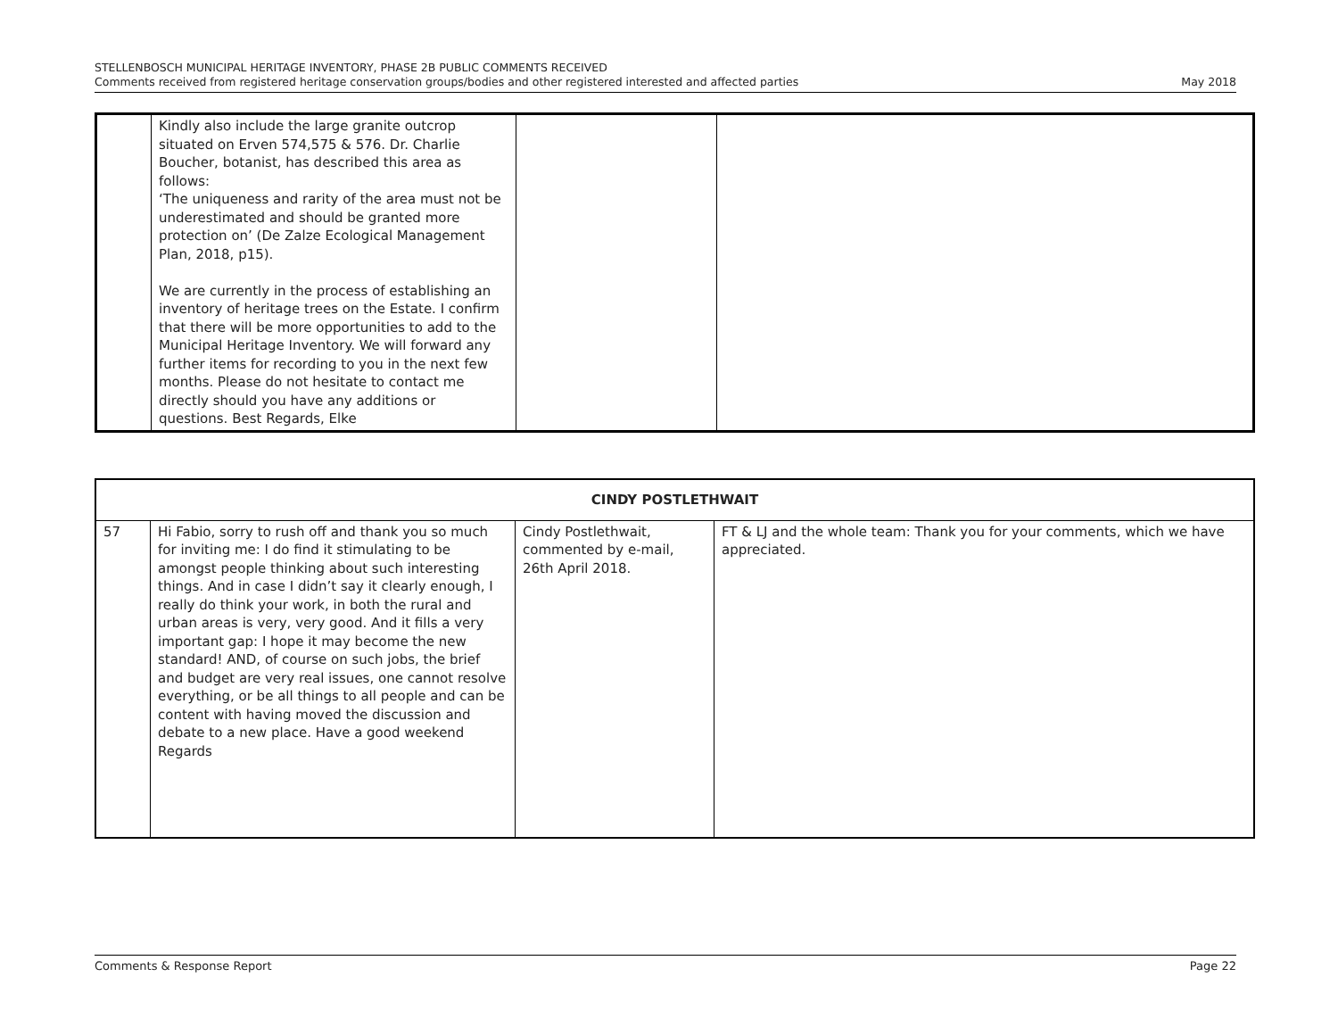STELLENBOSCH MUNICIPAL HERITAGE INVENTORY, PHASE 2B PUBLIC COMMENTS RECEIVED
Comments received from registered heritage conservation groups/bodies and other registered interested and affected parties May 2018
| | Kindly also include the large granite outcrop situated on Erven 574,575 & 576. Dr. Charlie Boucher, botanist, has described this area as follows: ‘The uniqueness and rarity of the area must not be underestimated and should be granted more protection on’ (De Zalze Ecological Management Plan, 2018, p15). We are currently in the process of establishing an inventory of heritage trees on the Estate. I confirm that there will be more opportunities to add to the Municipal Heritage Inventory. We will forward any further items for recording to you in the next few months. Please do not hesitate to contact me directly should you have any additions or questions. Best Regards, Elke | | |
| CINDY POSTLETHWAIT | | | |
| --- | --- | --- | --- |
| 57 | Hi Fabio, sorry to rush off and thank you so much for inviting me: I do find it stimulating to be amongst people thinking about such interesting things. And in case I didn’t say it clearly enough, I really do think your work, in both the rural and urban areas is very, very good. And it fills a very important gap: I hope it may become the new standard! AND, of course on such jobs, the brief and budget are very real issues, one cannot resolve everything, or be all things to all people and can be content with having moved the discussion and debate to a new place. Have a good weekend Regards | Cindy Postlethwait, commented by e-mail, 26th April 2018. | FT & LJ and the whole team: Thank you for your comments, which we have appreciated. |
Comments & Response Report Page 22